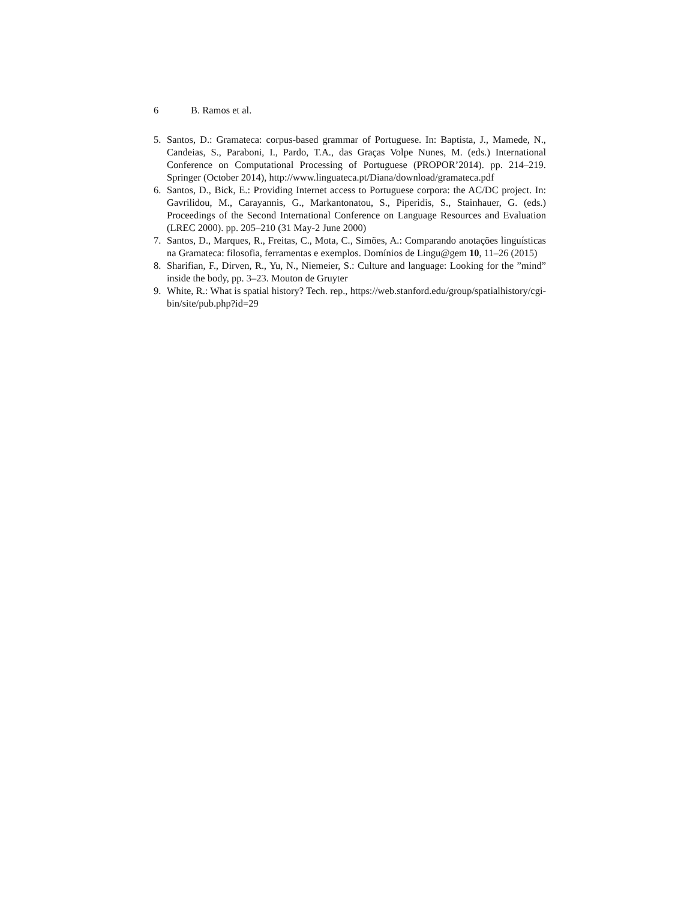6 B. Ramos et al.
5. Santos, D.: Gramateca: corpus-based grammar of Portuguese. In: Baptista, J., Mamede, N., Candeias, S., Paraboni, I., Pardo, T.A., das Graças Volpe Nunes, M. (eds.) International Conference on Computational Processing of Portuguese (PROPOR’2014). pp. 214–219. Springer (October 2014), http://www.linguateca.pt/Diana/download/gramateca.pdf
6. Santos, D., Bick, E.: Providing Internet access to Portuguese corpora: the AC/DC project. In: Gavrilidou, M., Carayannis, G., Markantonatou, S., Piperidis, S., Stainhauer, G. (eds.) Proceedings of the Second International Conference on Language Resources and Evaluation (LREC 2000). pp. 205–210 (31 May-2 June 2000)
7. Santos, D., Marques, R., Freitas, C., Mota, C., Simões, A.: Comparando anotações linguísticas na Gramateca: filosofia, ferramentas e exemplos. Domínios de Lingu@gem 10, 11–26 (2015)
8. Sharifian, F., Dirven, R., Yu, N., Niemeier, S.: Culture and language: Looking for the ”mind” inside the body, pp. 3–23. Mouton de Gruyter
9. White, R.: What is spatial history? Tech. rep., https://web.stanford.edu/group/spatialhistory/cgi-bin/site/pub.php?id=29